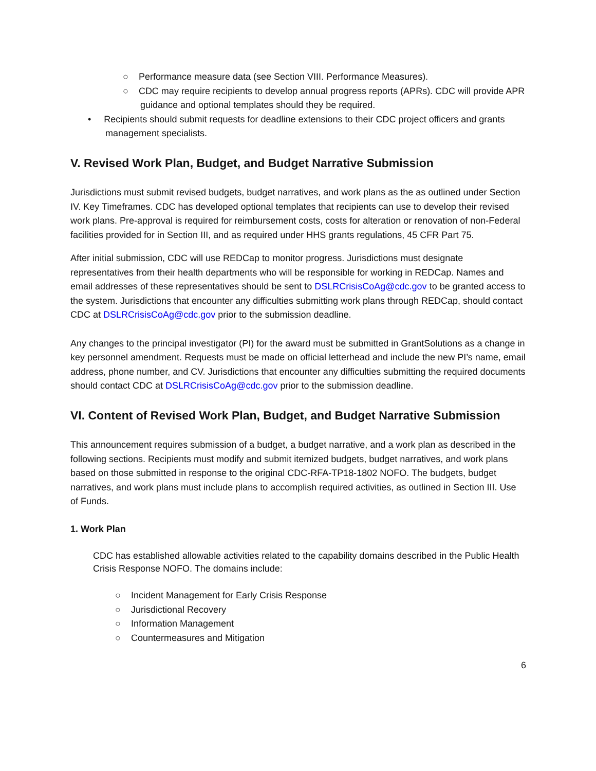○ Performance measure data (see Section VIII. Performance Measures).
○ CDC may require recipients to develop annual progress reports (APRs). CDC will provide APR guidance and optional templates should they be required.
• Recipients should submit requests for deadline extensions to their CDC project officers and grants management specialists.
V. Revised Work Plan, Budget, and Budget Narrative Submission
Jurisdictions must submit revised budgets, budget narratives, and work plans as the as outlined under Section IV. Key Timeframes. CDC has developed optional templates that recipients can use to develop their revised work plans. Pre-approval is required for reimbursement costs, costs for alteration or renovation of non-Federal facilities provided for in Section III, and as required under HHS grants regulations, 45 CFR Part 75.
After initial submission, CDC will use REDCap to monitor progress. Jurisdictions must designate representatives from their health departments who will be responsible for working in REDCap. Names and email addresses of these representatives should be sent to DSLRCrisisCoAg@cdc.gov to be granted access to the system. Jurisdictions that encounter any difficulties submitting work plans through REDCap, should contact CDC at DSLRCrisisCoAg@cdc.gov prior to the submission deadline.
Any changes to the principal investigator (PI) for the award must be submitted in GrantSolutions as a change in key personnel amendment. Requests must be made on official letterhead and include the new PI’s name, email address, phone number, and CV. Jurisdictions that encounter any difficulties submitting the required documents should contact CDC at DSLRCrisisCoAg@cdc.gov prior to the submission deadline.
VI. Content of Revised Work Plan, Budget, and Budget Narrative Submission
This announcement requires submission of a budget, a budget narrative, and a work plan as described in the following sections. Recipients must modify and submit itemized budgets, budget narratives, and work plans based on those submitted in response to the original CDC-RFA-TP18-1802 NOFO. The budgets, budget narratives, and work plans must include plans to accomplish required activities, as outlined in Section III. Use of Funds.
1. Work Plan
CDC has established allowable activities related to the capability domains described in the Public Health Crisis Response NOFO. The domains include:
○ Incident Management for Early Crisis Response
○ Jurisdictional Recovery
○ Information Management
○ Countermeasures and Mitigation
6